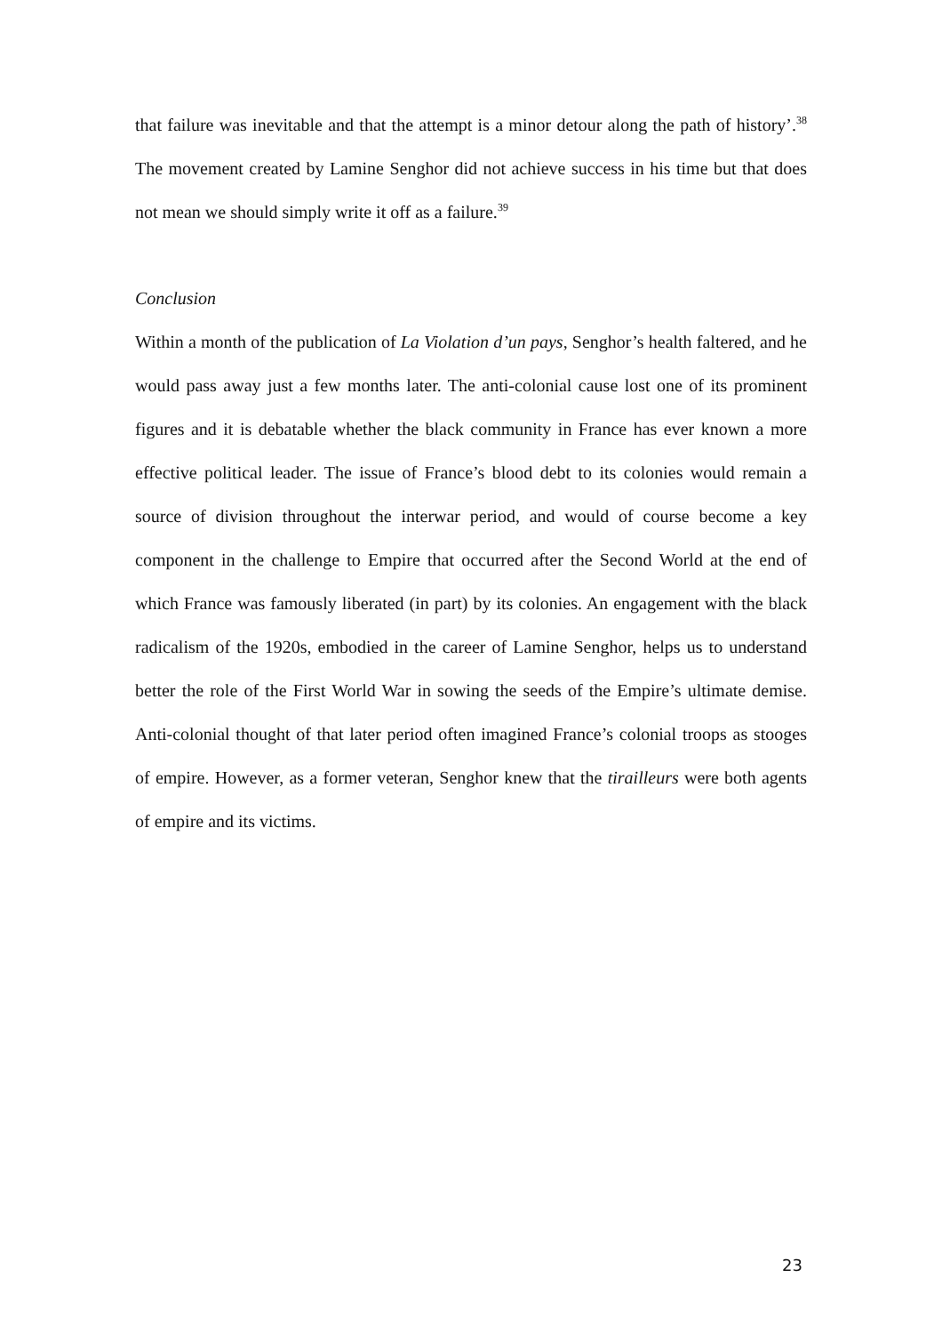that failure was inevitable and that the attempt is a minor detour along the path of history’.<sup>38</sup> The movement created by Lamine Senghor did not achieve success in his time but that does not mean we should simply write it off as a failure.<sup>39</sup>
Conclusion
Within a month of the publication of La Violation d’un pays, Senghor’s health faltered, and he would pass away just a few months later. The anti-colonial cause lost one of its prominent figures and it is debatable whether the black community in France has ever known a more effective political leader. The issue of France’s blood debt to its colonies would remain a source of division throughout the interwar period, and would of course become a key component in the challenge to Empire that occurred after the Second World at the end of which France was famously liberated (in part) by its colonies. An engagement with the black radicalism of the 1920s, embodied in the career of Lamine Senghor, helps us to understand better the role of the First World War in sowing the seeds of the Empire’s ultimate demise. Anti-colonial thought of that later period often imagined France’s colonial troops as stooges of empire. However, as a former veteran, Senghor knew that the tirailleurs were both agents of empire and its victims.
23